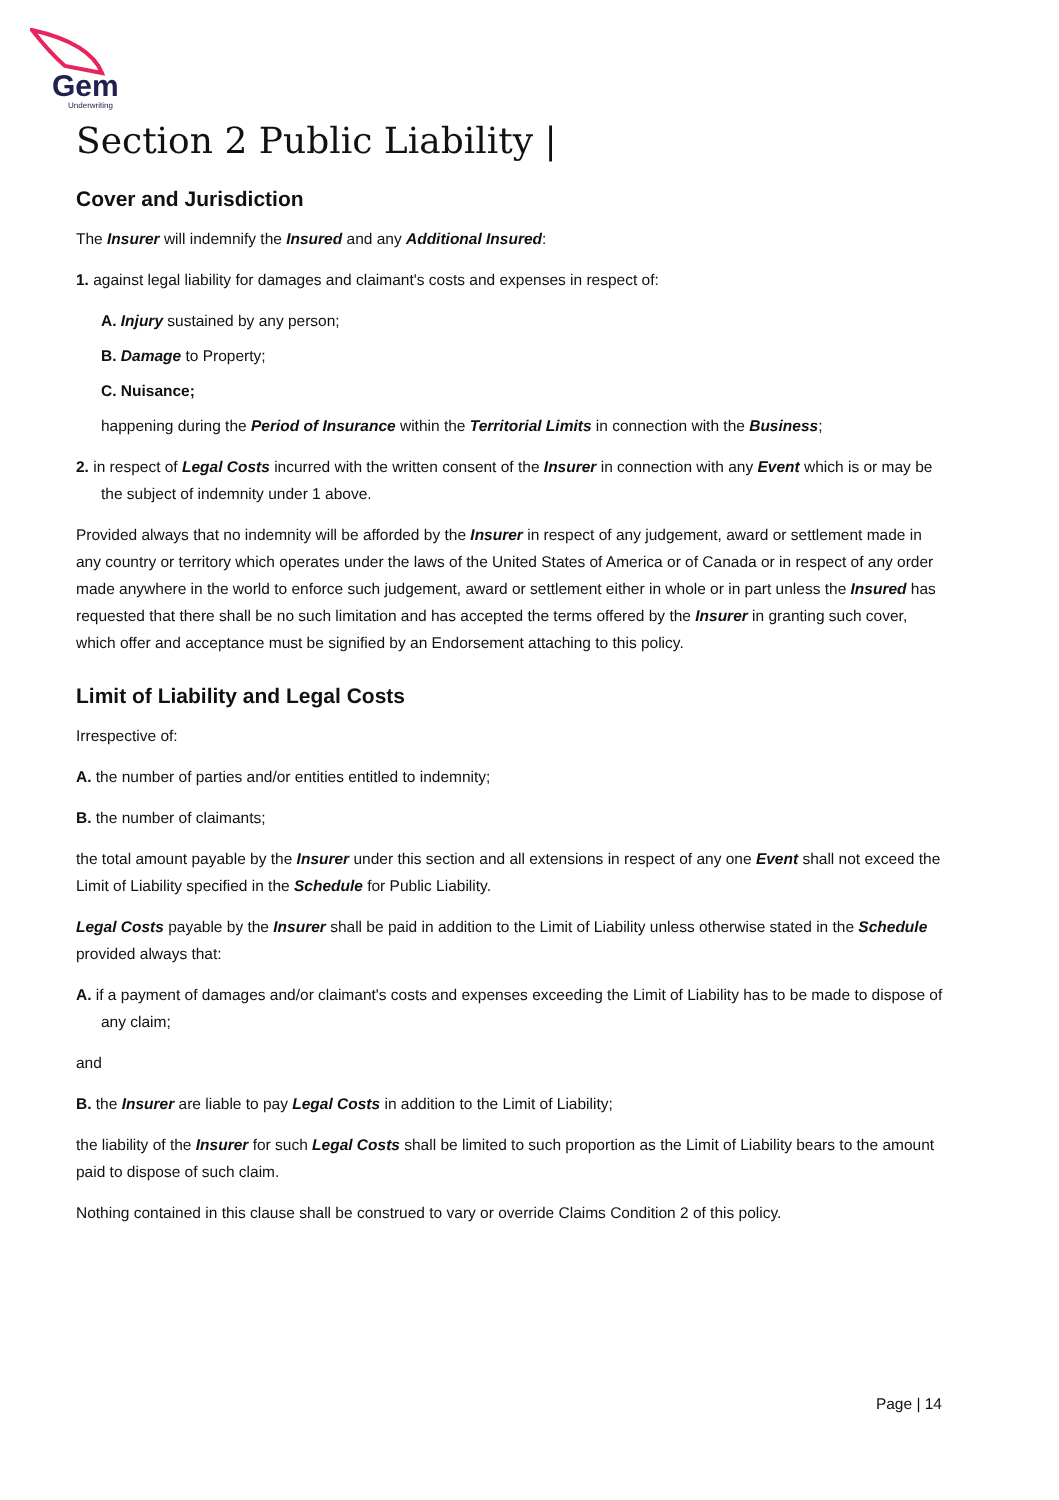Gem
Underwriting
Section 2 Public Liability |
Cover and Jurisdiction
The Insurer will indemnify the Insured and any Additional Insured:
1. against legal liability for damages and claimant's costs and expenses in respect of:
A. Injury sustained by any person;
B. Damage to Property;
C. Nuisance;
happening during the Period of Insurance within the Territorial Limits in connection with the Business;
2. in respect of Legal Costs incurred with the written consent of the Insurer in connection with any Event which is or may be the subject of indemnity under 1 above.
Provided always that no indemnity will be afforded by the Insurer in respect of any judgement, award or settlement made in any country or territory which operates under the laws of the United States of America or of Canada or in respect of any order made anywhere in the world to enforce such judgement, award or settlement either in whole or in part unless the Insured has requested that there shall be no such limitation and has accepted the terms offered by the Insurer in granting such cover, which offer and acceptance must be signified by an Endorsement attaching to this policy.
Limit of Liability and Legal Costs
Irrespective of:
A. the number of parties and/or entities entitled to indemnity;
B. the number of claimants;
the total amount payable by the Insurer under this section and all extensions in respect of any one Event shall not exceed the Limit of Liability specified in the Schedule for Public Liability.
Legal Costs payable by the Insurer shall be paid in addition to the Limit of Liability unless otherwise stated in the Schedule provided always that:
A. if a payment of damages and/or claimant's costs and expenses exceeding the Limit of Liability has to be made to dispose of any claim;
and
B. the Insurer are liable to pay Legal Costs in addition to the Limit of Liability;
the liability of the Insurer for such Legal Costs shall be limited to such proportion as the Limit of Liability bears to the amount paid to dispose of such claim.
Nothing contained in this clause shall be construed to vary or override Claims Condition 2 of this policy.
Page | 14